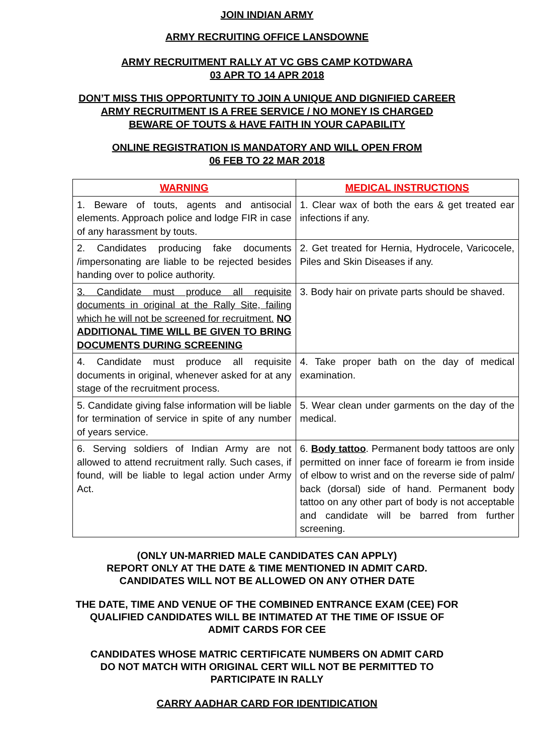JOIN INDIAN ARMY
ARMY RECRUITING OFFICE LANSDOWNE
ARMY RECRUITMENT RALLY AT VC GBS CAMP KOTDWARA
03 APR TO 14 APR 2018
DON’T MISS THIS OPPORTUNITY TO JOIN A UNIQUE AND DIGNIFIED CAREER
ARMY RECRUITMENT IS A FREE SERVICE / NO MONEY IS CHARGED
BEWARE OF TOUTS & HAVE FAITH IN YOUR CAPABILITY
ONLINE REGISTRATION IS MANDATORY AND WILL OPEN FROM
06 FEB TO 22 MAR 2018
| WARNING | MEDICAL INSTRUCTIONS |
| --- | --- |
| 1. Beware of touts, agents and antisocial elements. Approach police and lodge FIR in case of any harassment by touts. | 1. Clear wax of both the ears & get treated ear infections if any. |
| 2. Candidates producing fake documents /impersonating are liable to be rejected besides handing over to police authority. | 2. Get treated for Hernia, Hydrocele, Varicocele, Piles and Skin Diseases if any. |
| 3. Candidate must produce all requisite documents in original at the Rally Site, failing which he will not be screened for recruitment. NO ADDITIONAL TIME WILL BE GIVEN TO BRING DOCUMENTS DURING SCREENING | 3. Body hair on private parts should be shaved. |
| 4. Candidate must produce all requisite documents in original, whenever asked for at any stage of the recruitment process. | 4. Take proper bath on the day of medical examination. |
| 5. Candidate giving false information will be liable for termination of service in spite of any number of years service. | 5. Wear clean under garments on the day of the medical. |
| 6. Serving soldiers of Indian Army are not allowed to attend recruitment rally. Such cases, if found, will be liable to legal action under Army Act. | 6. Body tattoo . Permanent body tattoos are only permitted on inner face of forearm ie from inside of elbow to wrist and on the reverse side of palm/ back (dorsal) side of hand. Permanent body tattoo on any other part of body is not acceptable and candidate will be barred from further screening. |
(ONLY UN-MARRIED MALE CANDIDATES CAN APPLY)
REPORT ONLY AT THE DATE & TIME MENTIONED IN ADMIT CARD.
CANDIDATES WILL NOT BE ALLOWED ON ANY OTHER DATE
THE DATE, TIME AND VENUE OF THE COMBINED ENTRANCE EXAM (CEE) FOR
QUALIFIED CANDIDATES WILL BE INTIMATED AT THE TIME OF ISSUE OF
ADMIT CARDS FOR CEE
CANDIDATES WHOSE MATRIC CERTIFICATE NUMBERS ON ADMIT CARD
DO NOT MATCH WITH ORIGINAL CERT WILL NOT BE PERMITTED TO
PARTICIPATE IN RALLY
CARRY AADHAR CARD FOR IDENTIDICATION